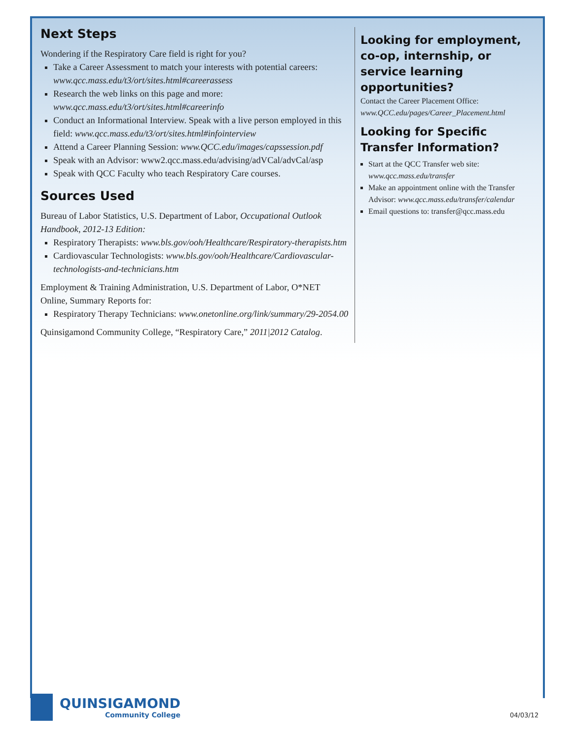Next Steps
Wondering if the Respiratory Care field is right for you?
Take a Career Assessment to match your interests with potential careers: www.qcc.mass.edu/t3/ort/sites.html#careerassess
Research the web links on this page and more: www.qcc.mass.edu/t3/ort/sites.html#careerinfo
Conduct an Informational Interview. Speak with a live person employed in this field: www.qcc.mass.edu/t3/ort/sites.html#infointerview
Attend a Career Planning Session: www.QCC.edu/images/capssession.pdf
Speak with an Advisor: www2.qcc.mass.edu/advising/adVCal/advCal/asp
Speak with QCC Faculty who teach Respiratory Care courses.
Sources Used
Bureau of Labor Statistics, U.S. Department of Labor, Occupational Outlook Handbook, 2012-13 Edition:
Respiratory Therapists: www.bls.gov/ooh/Healthcare/Respiratory-therapists.htm
Cardiovascular Technologists: www.bls.gov/ooh/Healthcare/Cardiovascular-technologists-and-technicians.htm
Employment & Training Administration, U.S. Department of Labor, O*NET Online, Summary Reports for:
Respiratory Therapy Technicians: www.onetonline.org/link/summary/29-2054.00
Quinsigamond Community College, “Respiratory Care,” 2011|2012 Catalog.
Looking for employment, co-op, internship, or service learning opportunities?
Contact the Career Placement Office:
www.QCC.edu/pages/Career_Placement.html
Looking for Specific Transfer Information?
Start at the QCC Transfer web site: www.qcc.mass.edu/transfer
Make an appointment online with the Transfer Advisor: www.qcc.mass.edu/transfer/calendar
Email questions to: transfer@qcc.mass.edu
QUINSIGAMOND
Community College
04/03/12